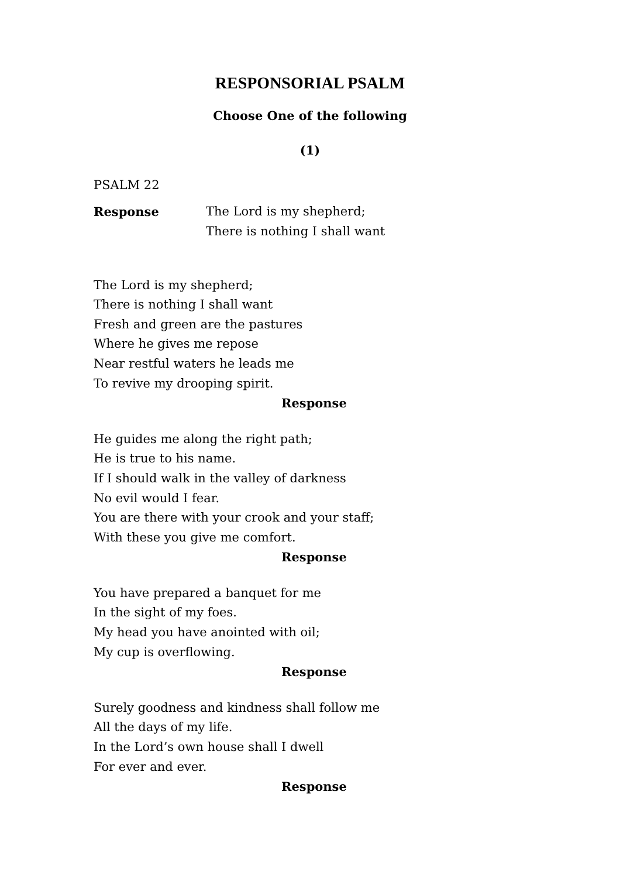RESPONSORIAL PSALM
Choose One of the following
(1)
PSALM 22
Response The Lord is my shepherd;
There is nothing I shall want
The Lord is my shepherd;
There is nothing I shall want
Fresh and green are the pastures
Where he gives me repose
Near restful waters he leads me
To revive my drooping spirit.
Response
He guides me along the right path;
He is true to his name.
If I should walk in the valley of darkness
No evil would I fear.
You are there with your crook and your staff;
With these you give me comfort.
Response
You have prepared a banquet for me
In the sight of my foes.
My head you have anointed with oil;
My cup is overflowing.
Response
Surely goodness and kindness shall follow me
All the days of my life.
In the Lord’s own house shall I dwell
For ever and ever.
Response